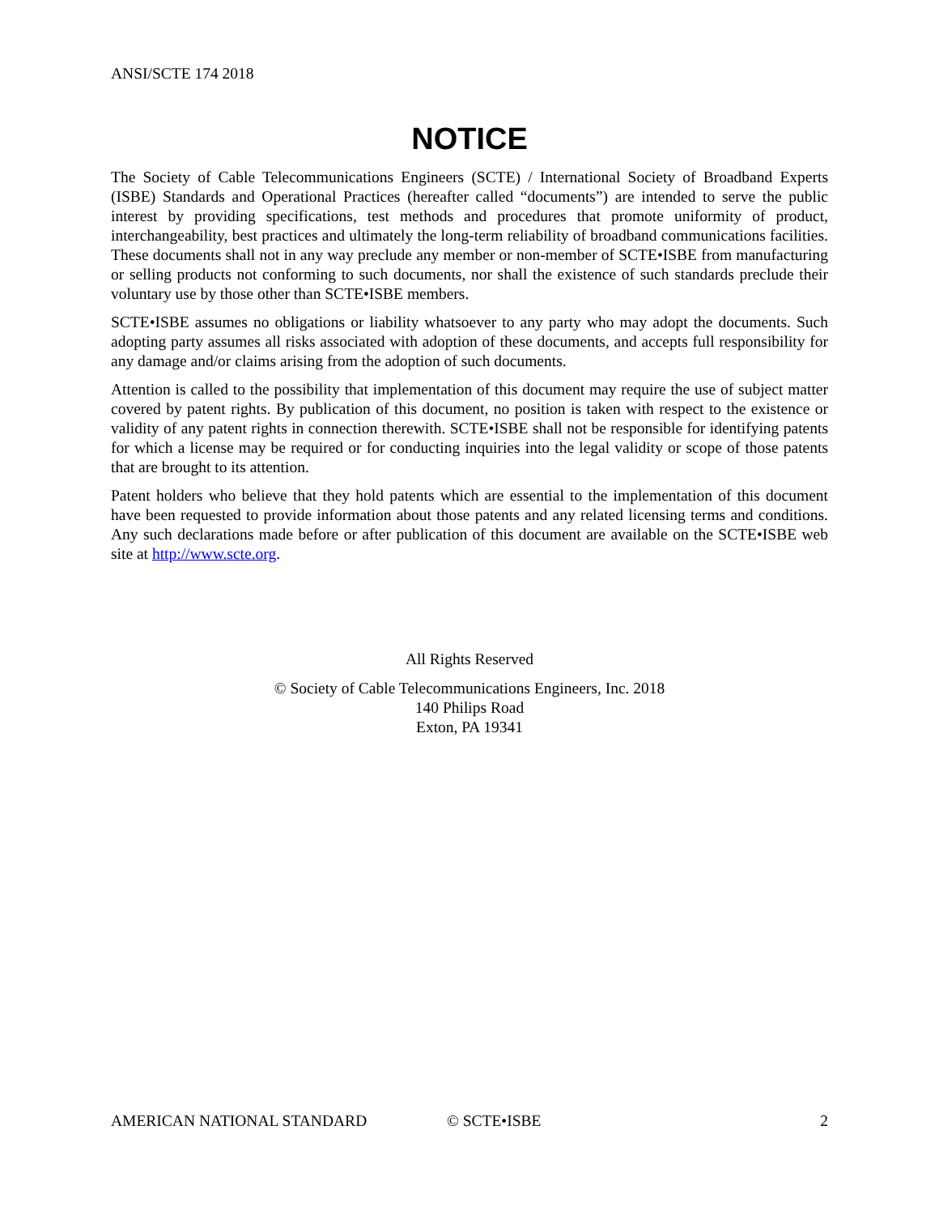ANSI/SCTE 174 2018
NOTICE
The Society of Cable Telecommunications Engineers (SCTE) / International Society of Broadband Experts (ISBE) Standards and Operational Practices (hereafter called “documents”) are intended to serve the public interest by providing specifications, test methods and procedures that promote uniformity of product, interchangeability, best practices and ultimately the long-term reliability of broadband communications facilities. These documents shall not in any way preclude any member or non-member of SCTE•ISBE from manufacturing or selling products not conforming to such documents, nor shall the existence of such standards preclude their voluntary use by those other than SCTE•ISBE members.
SCTE•ISBE assumes no obligations or liability whatsoever to any party who may adopt the documents. Such adopting party assumes all risks associated with adoption of these documents, and accepts full responsibility for any damage and/or claims arising from the adoption of such documents.
Attention is called to the possibility that implementation of this document may require the use of subject matter covered by patent rights. By publication of this document, no position is taken with respect to the existence or validity of any patent rights in connection therewith. SCTE•ISBE shall not be responsible for identifying patents for which a license may be required or for conducting inquiries into the legal validity or scope of those patents that are brought to its attention.
Patent holders who believe that they hold patents which are essential to the implementation of this document have been requested to provide information about those patents and any related licensing terms and conditions. Any such declarations made before or after publication of this document are available on the SCTE•ISBE web site at http://www.scte.org.
All Rights Reserved
© Society of Cable Telecommunications Engineers, Inc. 2018
140 Philips Road
Exton, PA 19341
AMERICAN NATIONAL STANDARD © SCTE•ISBE 2